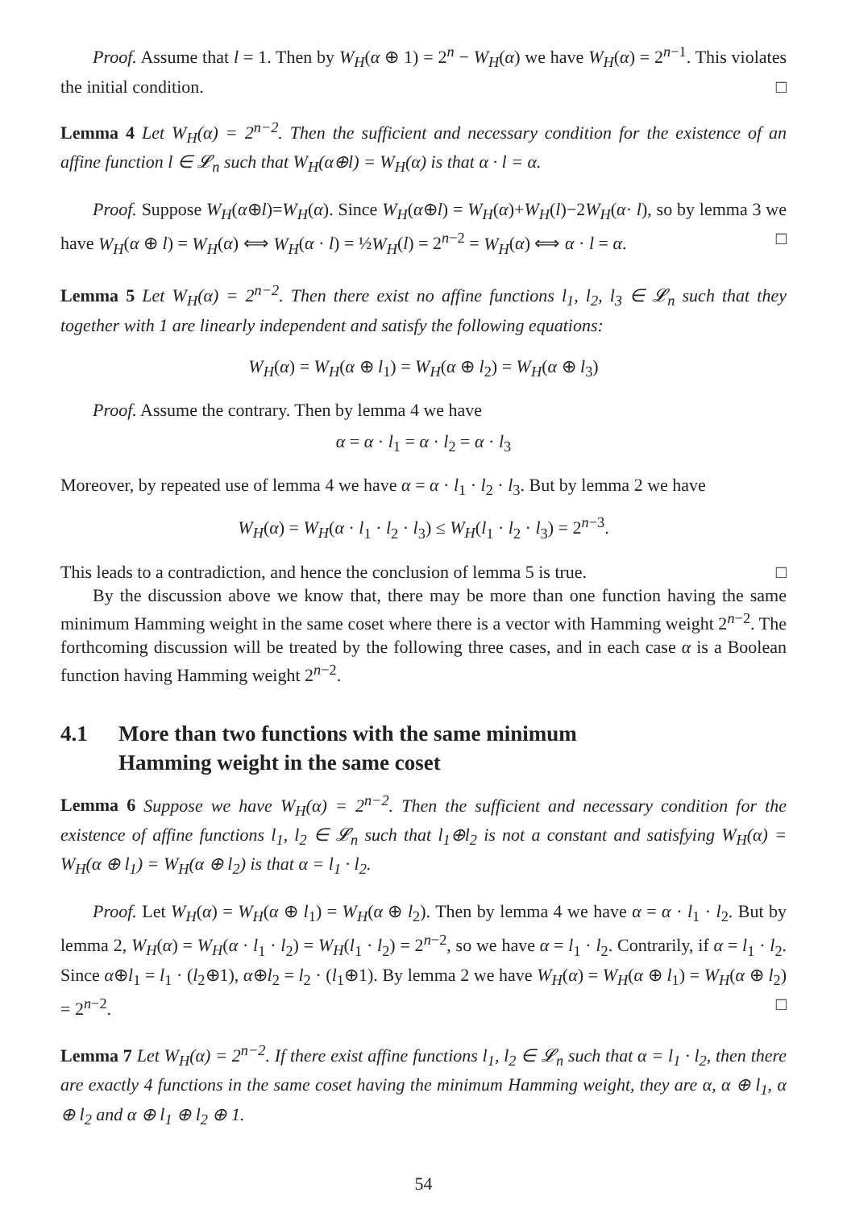Proof. Assume that l = 1. Then by W<sub>H</sub>(α ⊕ 1) = 2<sup>n</sup> − W<sub>H</sub>(α) we have W<sub>H</sub>(α) = 2<sup>n−1</sup>. This violates the initial condition. □
Lemma 4 Let W<sub>H</sub>(α) = 2<sup>n−2</sup>. Then the sufficient and necessary condition for the existence of an affine function l ∈ 𝓛<sub>n</sub> such that W<sub>H</sub>(α⊕l) = W<sub>H</sub>(α) is that α · l = α.
Proof. Suppose W<sub>H</sub>(α⊕l)=W<sub>H</sub>(α). Since W<sub>H</sub>(α⊕l) = W<sub>H</sub>(α)+W<sub>H</sub>(l)−2W<sub>H</sub>(α· l), so by lemma 3 we have W<sub>H</sub>(α ⊕ l) = W<sub>H</sub>(α) ⟺ W<sub>H</sub>(α · l) = ½W<sub>H</sub>(l) = 2<sup>n−2</sup> = W<sub>H</sub>(α) ⟺ α · l = α. □
Lemma 5 Let W<sub>H</sub>(α) = 2<sup>n−2</sup>. Then there exist no affine functions l<sub>1</sub>, l<sub>2</sub>, l<sub>3</sub> ∈ 𝓛<sub>n</sub> such that they together with 1 are linearly independent and satisfy the following equations:
W<sub>H</sub>(α) = W<sub>H</sub>(α ⊕ l<sub>1</sub>) = W<sub>H</sub>(α ⊕ l<sub>2</sub>) = W<sub>H</sub>(α ⊕ l<sub>3</sub>)
Proof. Assume the contrary. Then by lemma 4 we have
α = α · l<sub>1</sub> = α · l<sub>2</sub> = α · l<sub>3</sub>
Moreover, by repeated use of lemma 4 we have α = α · l<sub>1</sub> · l<sub>2</sub> · l<sub>3</sub>. But by lemma 2 we have
W<sub>H</sub>(α) = W<sub>H</sub>(α · l<sub>1</sub> · l<sub>2</sub> · l<sub>3</sub>) ≤ W<sub>H</sub>(l<sub>1</sub> · l<sub>2</sub> · l<sub>3</sub>) = 2<sup>n−3</sup>.
This leads to a contradiction, and hence the conclusion of lemma 5 is true. □
By the discussion above we know that, there may be more than one function having the same minimum Hamming weight in the same coset where there is a vector with Hamming weight 2<sup>n−2</sup>. The forthcoming discussion will be treated by the following three cases, and in each case α is a Boolean function having Hamming weight 2<sup>n−2</sup>.
4.1 More than two functions with the same minimum
Hamming weight in the same coset
Lemma 6 Suppose we have W<sub>H</sub>(α) = 2<sup>n−2</sup>. Then the sufficient and necessary condition for the existence of affine functions l<sub>1</sub>, l<sub>2</sub> ∈ 𝓛<sub>n</sub> such that l<sub>1</sub>⊕l<sub>2</sub> is not a constant and satisfying W<sub>H</sub>(α) = W<sub>H</sub>(α ⊕ l<sub>1</sub>) = W<sub>H</sub>(α ⊕ l<sub>2</sub>) is that α = l<sub>1</sub> · l<sub>2</sub>.
Proof. Let W<sub>H</sub>(α) = W<sub>H</sub>(α ⊕ l<sub>1</sub>) = W<sub>H</sub>(α ⊕ l<sub>2</sub>). Then by lemma 4 we have α = α · l<sub>1</sub> · l<sub>2</sub>. But by lemma 2, W<sub>H</sub>(α) = W<sub>H</sub>(α · l<sub>1</sub> · l<sub>2</sub>) = W<sub>H</sub>(l<sub>1</sub> · l<sub>2</sub>) = 2<sup>n−2</sup>, so we have α = l<sub>1</sub> · l<sub>2</sub>. Contrarily, if α = l<sub>1</sub> · l<sub>2</sub>. Since α⊕l<sub>1</sub> = l<sub>1</sub> · (l<sub>2</sub>⊕1), α⊕l<sub>2</sub> = l<sub>2</sub> · (l<sub>1</sub>⊕1). By lemma 2 we have W<sub>H</sub>(α) = W<sub>H</sub>(α ⊕ l<sub>1</sub>) = W<sub>H</sub>(α ⊕ l<sub>2</sub>) = 2<sup>n−2</sup>. □
Lemma 7 Let W<sub>H</sub>(α) = 2<sup>n−2</sup>. If there exist affine functions l<sub>1</sub>, l<sub>2</sub> ∈ 𝓛<sub>n</sub> such that α = l<sub>1</sub> · l<sub>2</sub>, then there are exactly 4 functions in the same coset having the minimum Hamming weight, they are α, α ⊕ l<sub>1</sub>, α ⊕ l<sub>2</sub> and α ⊕ l<sub>1</sub> ⊕ l<sub>2</sub> ⊕ 1.
54